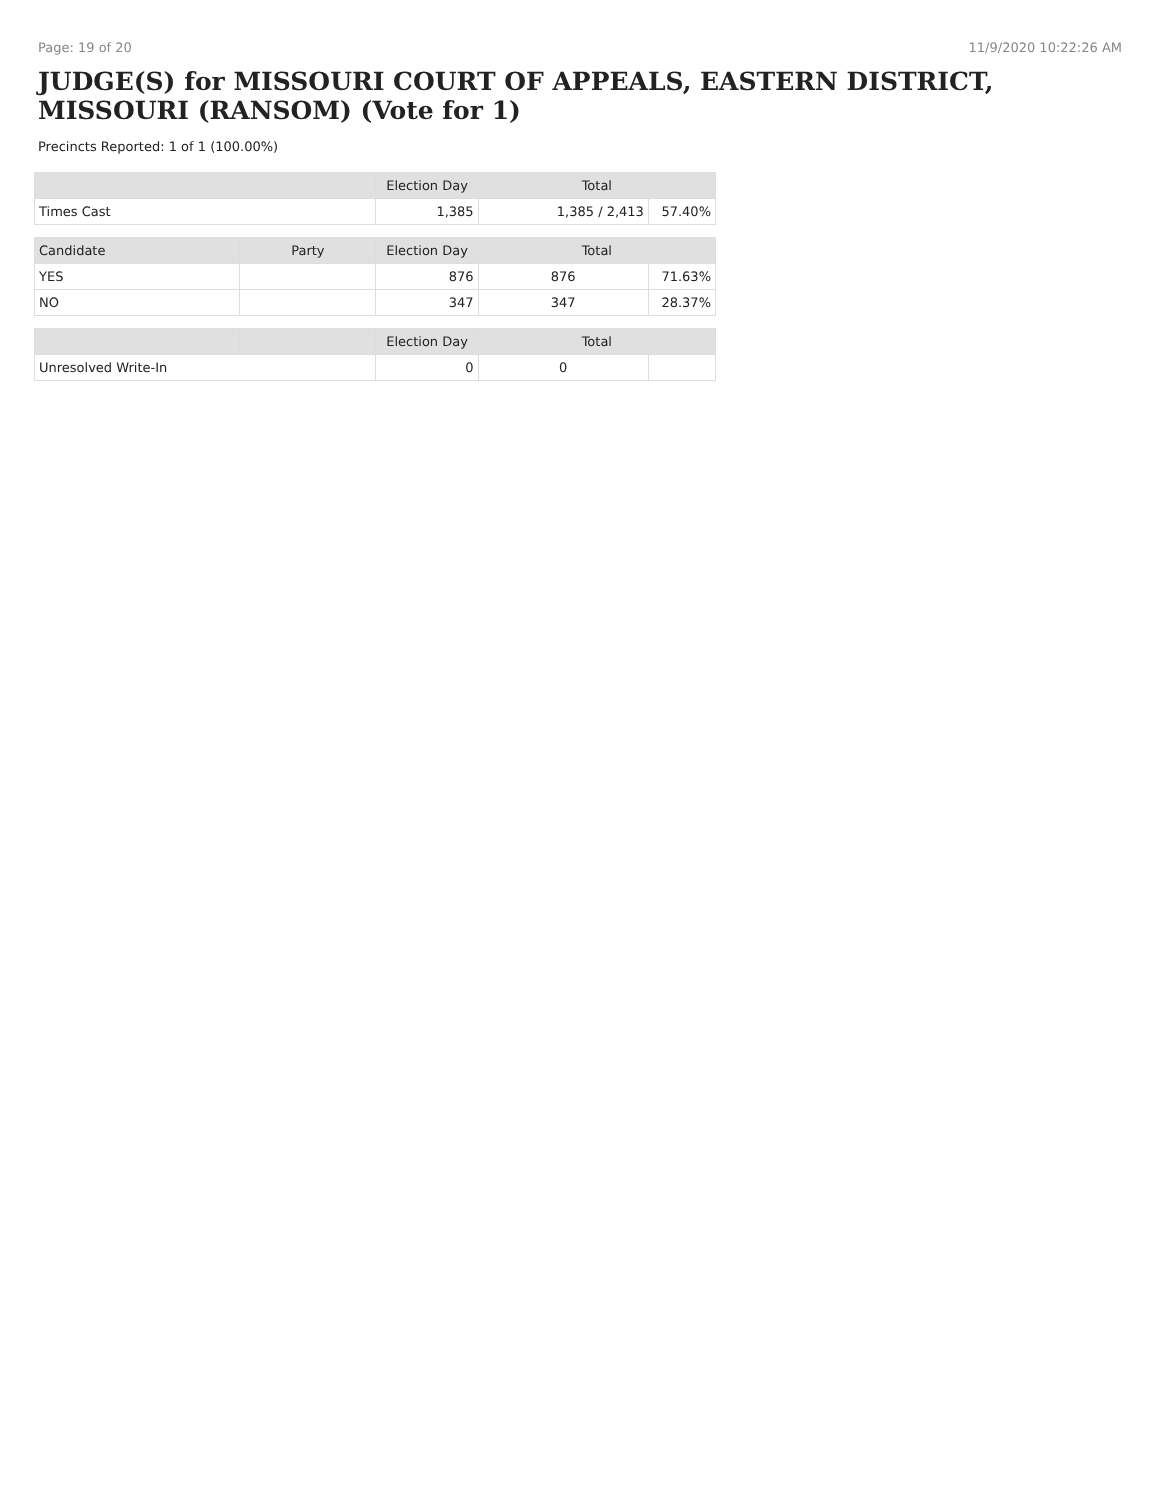Page: 19 of 20 11/9/2020 10:22:26 AM
JUDGE(S) for MISSOURI COURT OF APPEALS, EASTERN DISTRICT, MISSOURI (RANSOM) (Vote for 1)
Precincts Reported: 1 of 1 (100.00%)
| | | Election Day | Total | |
| --- | --- | --- | --- | --- |
| Times Cast | | 1,385 | 1,385 / 2,413 | 57.40% |
| Candidate | Party | Election Day | Total | |
| YES | | 876 | 876 | 71.63% |
| NO | | 347 | 347 | 28.37% |
| | | Election Day | Total | |
| Unresolved Write-In | | 0 | 0 | |